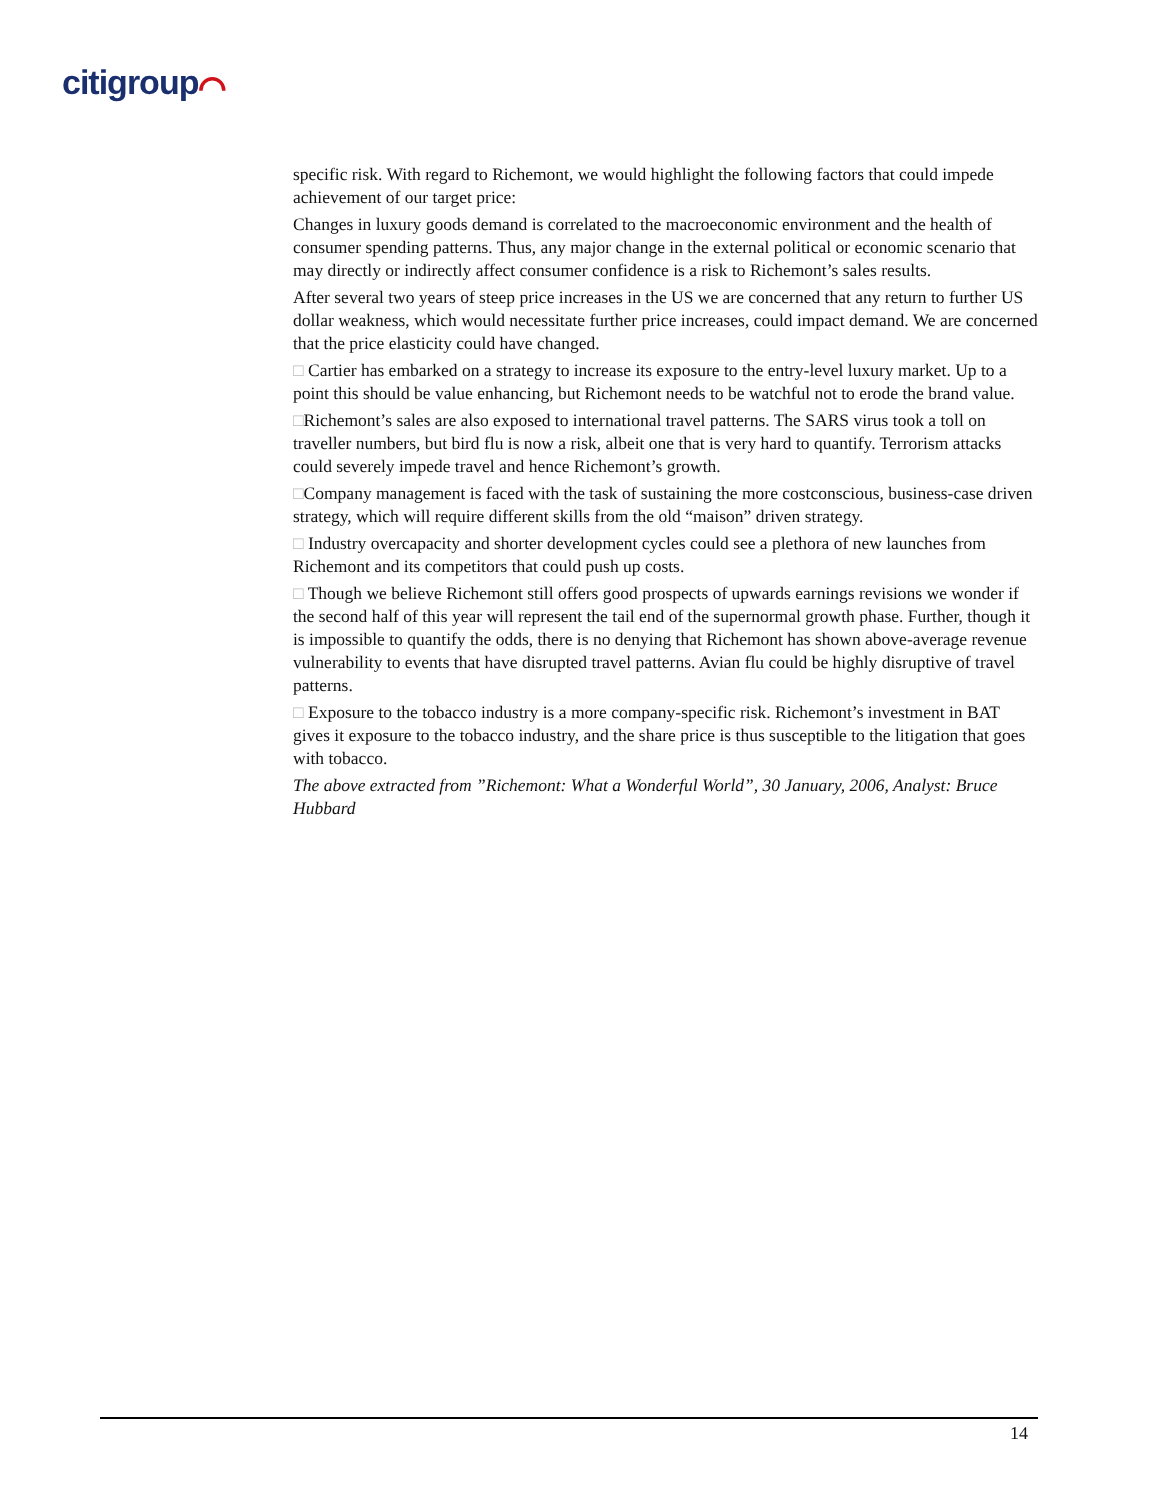citigroup⌒
specific risk. With regard to Richemont, we would highlight the following factors that could impede achievement of our target price:
Changes in luxury goods demand is correlated to the macroeconomic environment and the health of consumer spending patterns. Thus, any major change in the external political or economic scenario that may directly or indirectly affect consumer confidence is a risk to Richemont’s sales results.
After several two years of steep price increases in the US we are concerned that any return to further US dollar weakness, which would necessitate further price increases, could impact demand. We are concerned that the price elasticity could have changed.
□ Cartier has embarked on a strategy to increase its exposure to the entry-level luxury market. Up to a point this should be value enhancing, but Richemont needs to be watchful not to erode the brand value.
□Richemont’s sales are also exposed to international travel patterns. The SARS virus took a toll on traveller numbers, but bird flu is now a risk, albeit one that is very hard to quantify. Terrorism attacks could severely impede travel and hence Richemont’s growth.
□Company management is faced with the task of sustaining the more costconscious, business-case driven strategy, which will require different skills from the old “maison” driven strategy.
□ Industry overcapacity and shorter development cycles could see a plethora of new launches from Richemont and its competitors that could push up costs.
□ Though we believe Richemont still offers good prospects of upwards earnings revisions we wonder if the second half of this year will represent the tail end of the supernormal growth phase. Further, though it is impossible to quantify the odds, there is no denying that Richemont has shown above-average revenue vulnerability to events that have disrupted travel patterns. Avian flu could be highly disruptive of travel patterns.
□ Exposure to the tobacco industry is a more company-specific risk. Richemont’s investment in BAT gives it exposure to the tobacco industry, and the share price is thus susceptible to the litigation that goes with tobacco.
The above extracted from ”Richemont: What a Wonderful World”, 30 January, 2006, Analyst: Bruce Hubbard
14